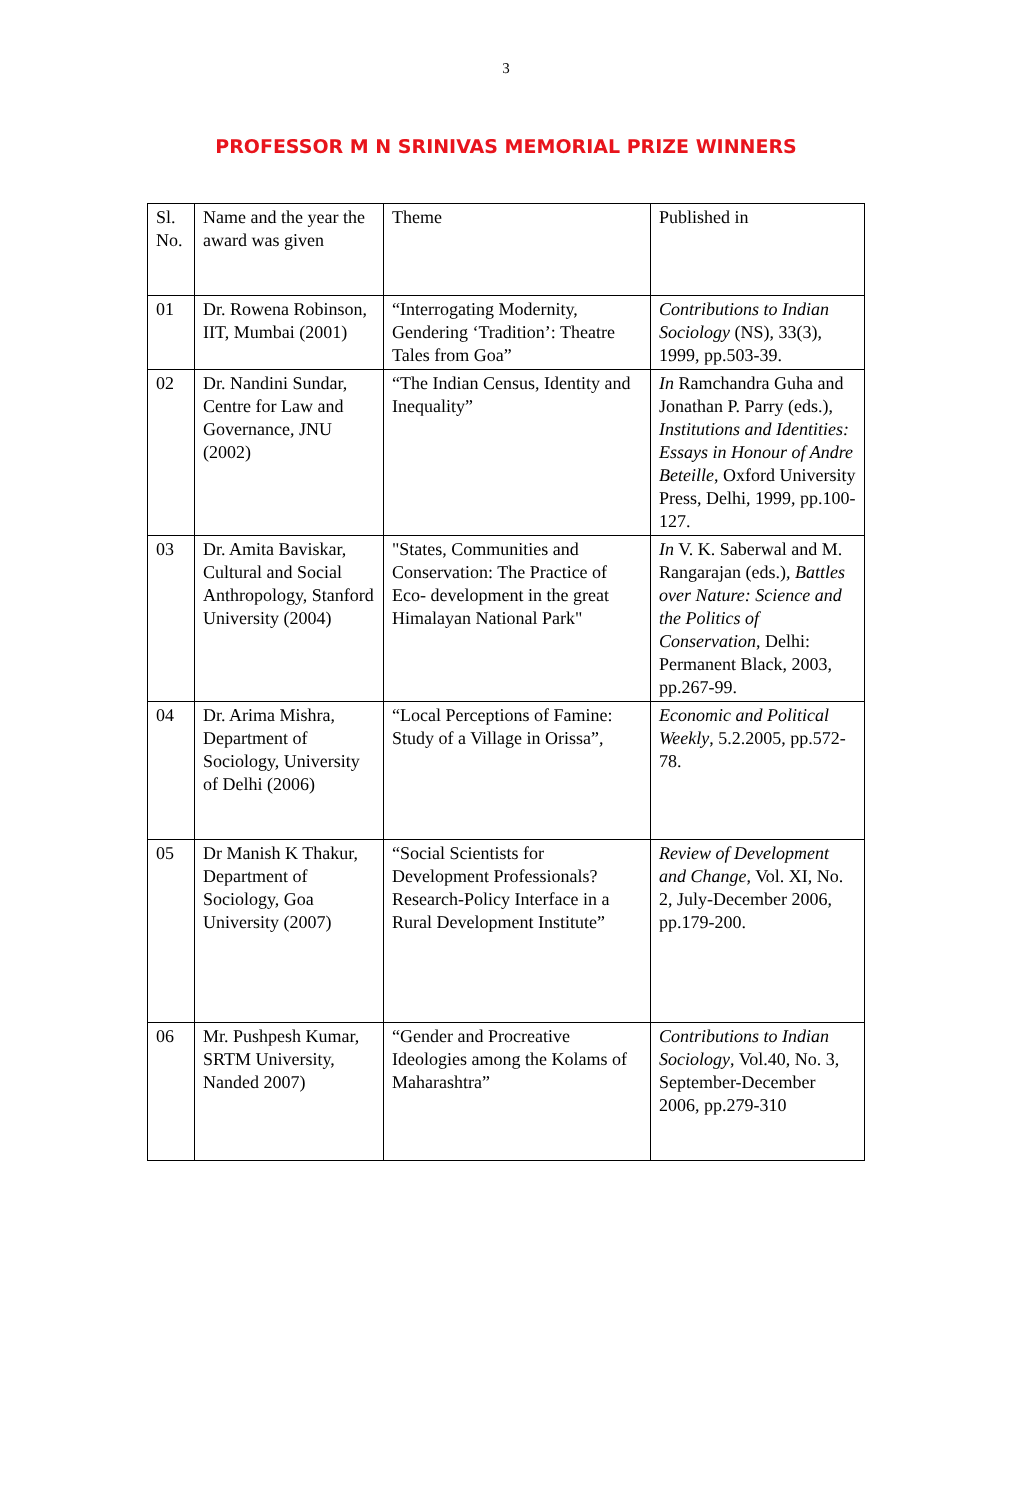3
PROFESSOR M N SRINIVAS MEMORIAL PRIZE WINNERS
| Sl. No. | Name and the year the award was given | Theme | Published in |
| --- | --- | --- | --- |
| 01 | Dr. Rowena Robinson, IIT, Mumbai (2001) | “Interrogating Modernity, Gendering ‘Tradition’: Theatre Tales from Goa” | Contributions to Indian Sociology (NS), 33(3), 1999, pp.503-39. |
| 02 | Dr. Nandini Sundar, Centre for Law and Governance, JNU (2002) | “The Indian Census, Identity and Inequality” | In Ramchandra Guha and Jonathan P. Parry (eds.), Institutions and Identities: Essays in Honour of Andre Beteille , Oxford University Press, Delhi, 1999, pp.100-127. |
| 03 | Dr. Amita Baviskar, Cultural and Social Anthropology, Stanford University (2004) | "States, Communities and Conservation: The Practice of Eco- development in the great Himalayan National Park" | In V. K. Saberwal and M. Rangarajan (eds.), Battles over Nature: Science and the Politics of Conservation , Delhi: Permanent Black, 2003, pp.267-99. |
| 04 | Dr. Arima Mishra, Department of Sociology, University of Delhi (2006) | “Local Perceptions of Famine: Study of a Village in Orissa”, | Economic and Political Weekly , 5.2.2005, pp.572-78. |
| 05 | Dr Manish K Thakur, Department of Sociology, Goa University (2007) | “Social Scientists for Development Professionals? Research-Policy Interface in a Rural Development Institute” | Review of Development and Change , Vol. XI, No. 2, July-December 2006, pp.179-200. |
| 06 | Mr. Pushpesh Kumar, SRTM University, Nanded 2007) | “Gender and Procreative Ideologies among the Kolams of Maharashtra” | Contributions to Indian Sociology , Vol.40, No. 3, September-December 2006, pp.279-310 |